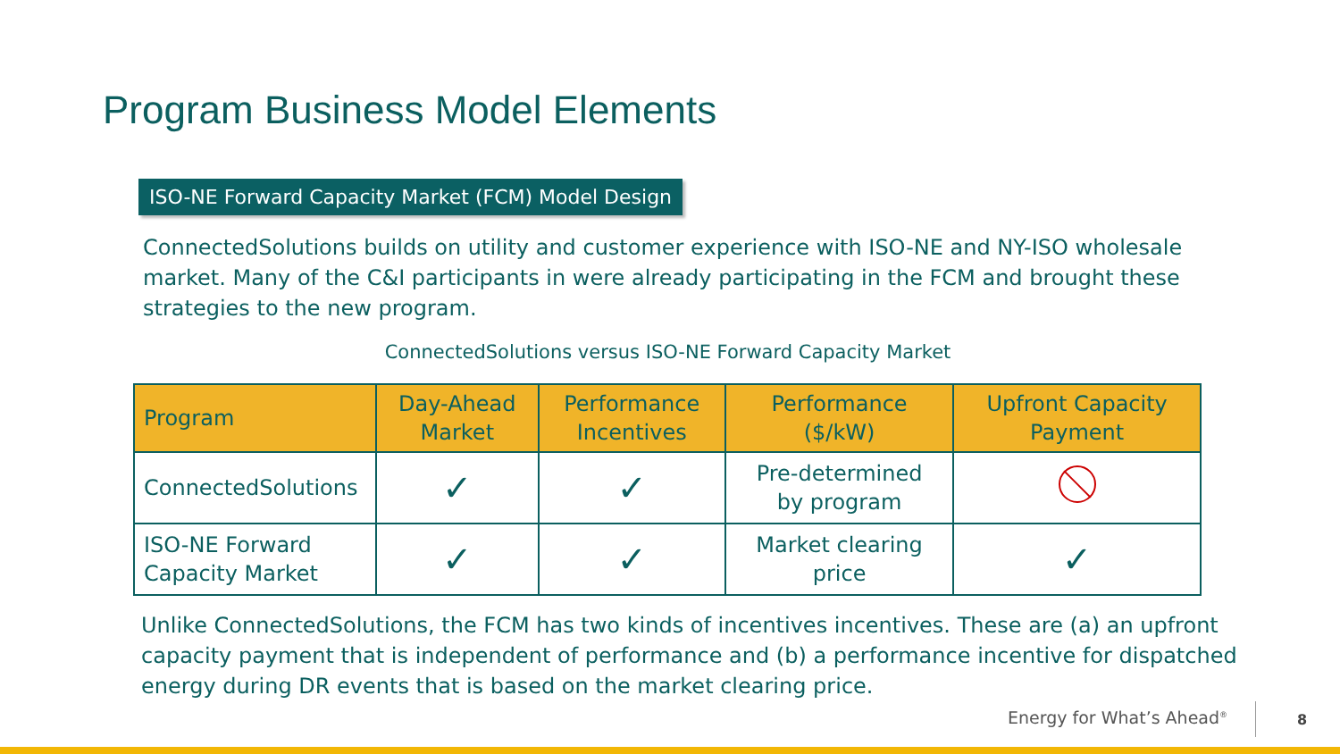Program Business Model Elements
ISO-NE Forward Capacity Market (FCM) Model Design
ConnectedSolutions builds on utility and customer experience with ISO-NE and NY-ISO wholesale market. Many of the C&I participants in were already participating in the FCM and brought these strategies to the new program.
ConnectedSolutions versus ISO-NE Forward Capacity Market
| Program | Day-Ahead Market | Performance Incentives | Performance ($/kW) | Upfront Capacity Payment |
| --- | --- | --- | --- | --- |
| ConnectedSolutions | ✓ | ✓ | Pre-determined by program | |
| ISO-NE Forward Capacity Market | ✓ | ✓ | Market clearing price | ✓ |
Unlike ConnectedSolutions, the FCM has two kinds of incentives incentives. These are (a) an upfront capacity payment that is independent of performance and (b) a performance incentive for dispatched energy during DR events that is based on the market clearing price.
Energy for What’s Ahead<sup>®</sup> 8